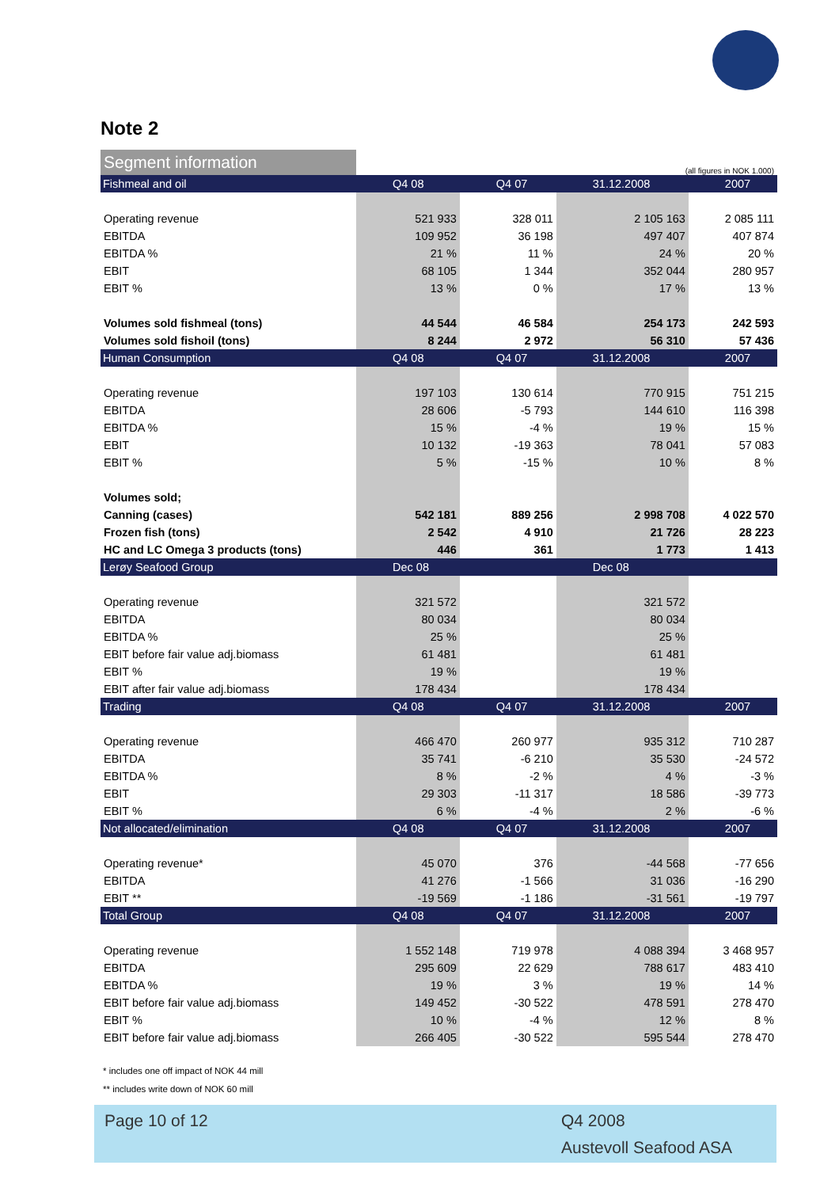Note 2
| Segment information | (all figures in NOK 1.000) | | | |
| --- | --- | --- | --- | --- |
| Fishmeal and oil | Q4 08 | Q4 07 | 31.12.2008 | 2007 |
| Operating revenue | 521 933 | 328 011 | 2 105 163 | 2 085 111 |
| EBITDA | 109 952 | 36 198 | 497 407 | 407 874 |
| EBITDA % | 21 % | 11 % | 24 % | 20 % |
| EBIT | 68 105 | 1 344 | 352 044 | 280 957 |
| EBIT % | 13 % | 0 % | 17 % | 13 % |
| Volumes sold fishmeal (tons) | 44 544 | 46 584 | 254 173 | 242 593 |
| Volumes sold fishoil (tons) | 8 244 | 2 972 | 56 310 | 57 436 |
| Human Consumption | Q4 08 | Q4 07 | 31.12.2008 | 2007 |
| Operating revenue | 197 103 | 130 614 | 770 915 | 751 215 |
| EBITDA | 28 606 | -5 793 | 144 610 | 116 398 |
| EBITDA % | 15 % | -4 % | 19 % | 15 % |
| EBIT | 10 132 | -19 363 | 78 041 | 57 083 |
| EBIT % | 5 % | -15 % | 10 % | 8 % |
| Volumes sold; | | | | |
| Canning (cases) | 542 181 | 889 256 | 2 998 708 | 4 022 570 |
| Frozen fish (tons) | 2 542 | 4 910 | 21 726 | 28 223 |
| HC and LC Omega 3 products (tons) | 446 | 361 | 1 773 | 1 413 |
| Lerøy Seafood Group | Dec 08 | | Dec 08 | |
| Operating revenue | 321 572 | | 321 572 | |
| EBITDA | 80 034 | | 80 034 | |
| EBITDA % | 25 % | | 25 % | |
| EBIT before fair value adj.biomass | 61 481 | | 61 481 | |
| EBIT % | 19 % | | 19 % | |
| EBIT after fair value adj.biomass | 178 434 | | 178 434 | |
| Trading | Q4 08 | Q4 07 | 31.12.2008 | 2007 |
| Operating revenue | 466 470 | 260 977 | 935 312 | 710 287 |
| EBITDA | 35 741 | -6 210 | 35 530 | -24 572 |
| EBITDA % | 8 % | -2 % | 4 % | -3 % |
| EBIT | 29 303 | -11 317 | 18 586 | -39 773 |
| EBIT % | 6 % | -4 % | 2 % | -6 % |
| Not allocated/elimination | Q4 08 | Q4 07 | 31.12.2008 | 2007 |
| Operating revenue* | 45 070 | 376 | -44 568 | -77 656 |
| EBITDA | 41 276 | -1 566 | 31 036 | -16 290 |
| EBIT ** | -19 569 | -1 186 | -31 561 | -19 797 |
| Total Group | Q4 08 | Q4 07 | 31.12.2008 | 2007 |
| Operating revenue | 1 552 148 | 719 978 | 4 088 394 | 3 468 957 |
| EBITDA | 295 609 | 22 629 | 788 617 | 483 410 |
| EBITDA % | 19 % | 3 % | 19 % | 14 % |
| EBIT before fair value adj.biomass | 149 452 | -30 522 | 478 591 | 278 470 |
| EBIT % | 10 % | -4 % | 12 % | 8 % |
| EBIT before fair value adj.biomass | 266 405 | -30 522 | 595 544 | 278 470 |
* includes one off impact of NOK 44 mill
** includes write down of NOK 60 mill
Page 10 of 12 Q4 2008
Austevoll Seafood ASA